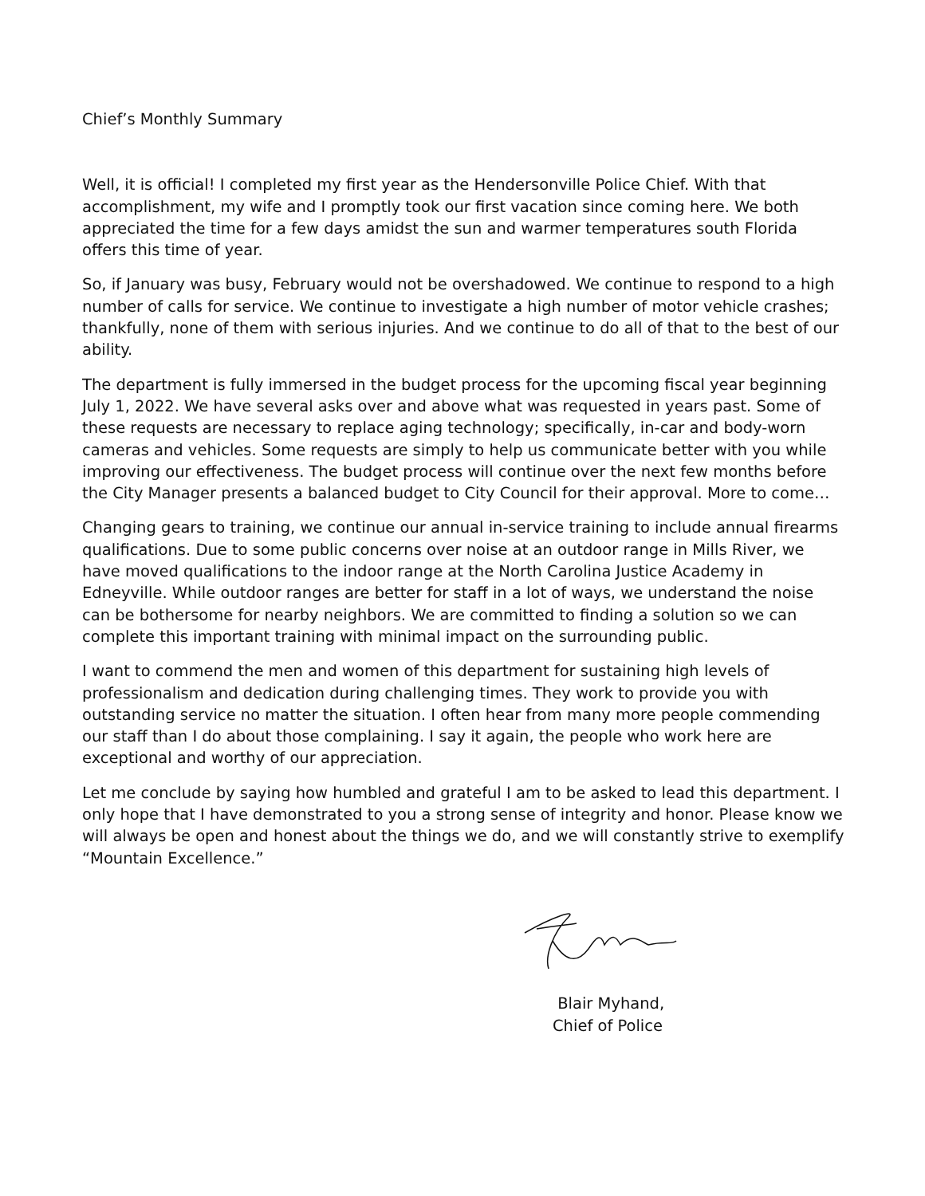Chief’s Monthly Summary
Well, it is official! I completed my first year as the Hendersonville Police Chief. With that accomplishment, my wife and I promptly took our first vacation since coming here. We both appreciated the time for a few days amidst the sun and warmer temperatures south Florida offers this time of year.
So, if January was busy, February would not be overshadowed. We continue to respond to a high number of calls for service. We continue to investigate a high number of motor vehicle crashes; thankfully, none of them with serious injuries. And we continue to do all of that to the best of our ability.
The department is fully immersed in the budget process for the upcoming fiscal year beginning July 1, 2022. We have several asks over and above what was requested in years past. Some of these requests are necessary to replace aging technology; specifically, in-car and body-worn cameras and vehicles. Some requests are simply to help us communicate better with you while improving our effectiveness. The budget process will continue over the next few months before the City Manager presents a balanced budget to City Council for their approval. More to come…
Changing gears to training, we continue our annual in-service training to include annual firearms qualifications. Due to some public concerns over noise at an outdoor range in Mills River, we have moved qualifications to the indoor range at the North Carolina Justice Academy in Edneyville. While outdoor ranges are better for staff in a lot of ways, we understand the noise can be bothersome for nearby neighbors. We are committed to finding a solution so we can complete this important training with minimal impact on the surrounding public.
I want to commend the men and women of this department for sustaining high levels of professionalism and dedication during challenging times. They work to provide you with outstanding service no matter the situation. I often hear from many more people commending our staff than I do about those complaining. I say it again, the people who work here are exceptional and worthy of our appreciation.
Let me conclude by saying how humbled and grateful I am to be asked to lead this department. I only hope that I have demonstrated to you a strong sense of integrity and honor. Please know we will always be open and honest about the things we do, and we will constantly strive to exemplify “Mountain Excellence.”
Blair Myhand,
Chief of Police